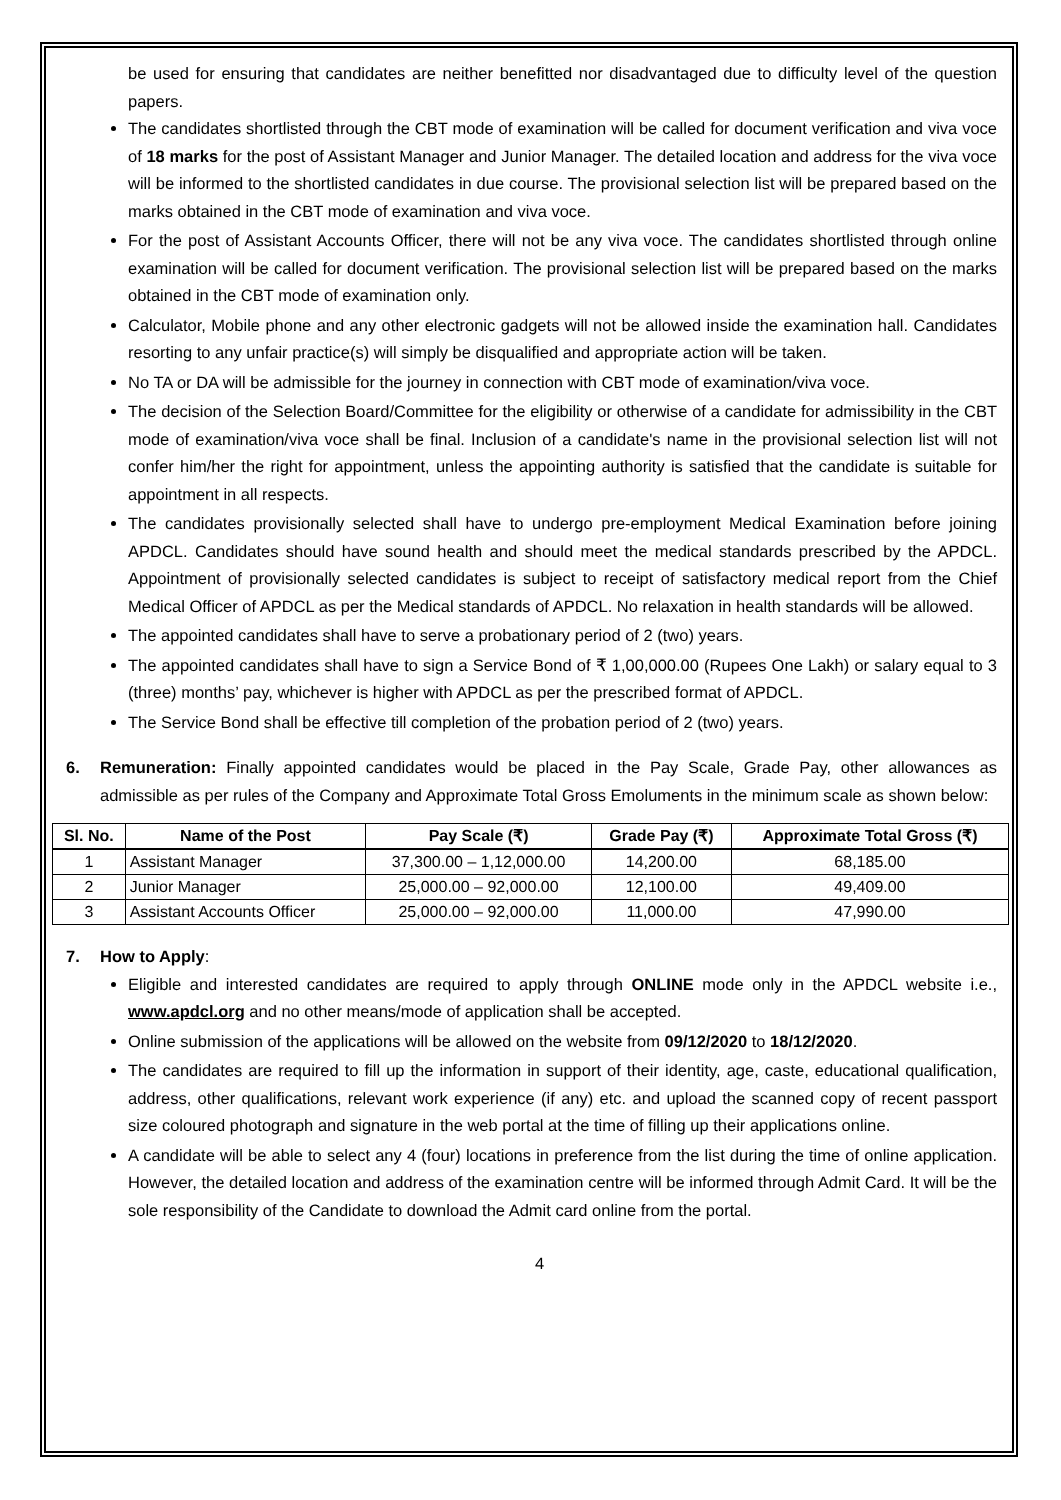be used for ensuring that candidates are neither benefitted nor disadvantaged due to difficulty level of the question papers.
The candidates shortlisted through the CBT mode of examination will be called for document verification and viva voce of 18 marks for the post of Assistant Manager and Junior Manager. The detailed location and address for the viva voce will be informed to the shortlisted candidates in due course. The provisional selection list will be prepared based on the marks obtained in the CBT mode of examination and viva voce.
For the post of Assistant Accounts Officer, there will not be any viva voce. The candidates shortlisted through online examination will be called for document verification. The provisional selection list will be prepared based on the marks obtained in the CBT mode of examination only.
Calculator, Mobile phone and any other electronic gadgets will not be allowed inside the examination hall. Candidates resorting to any unfair practice(s) will simply be disqualified and appropriate action will be taken.
No TA or DA will be admissible for the journey in connection with CBT mode of examination/viva voce.
The decision of the Selection Board/Committee for the eligibility or otherwise of a candidate for admissibility in the CBT mode of examination/viva voce shall be final. Inclusion of a candidate's name in the provisional selection list will not confer him/her the right for appointment, unless the appointing authority is satisfied that the candidate is suitable for appointment in all respects.
The candidates provisionally selected shall have to undergo pre-employment Medical Examination before joining APDCL. Candidates should have sound health and should meet the medical standards prescribed by the APDCL. Appointment of provisionally selected candidates is subject to receipt of satisfactory medical report from the Chief Medical Officer of APDCL as per the Medical standards of APDCL. No relaxation in health standards will be allowed.
The appointed candidates shall have to serve a probationary period of 2 (two) years.
The appointed candidates shall have to sign a Service Bond of ₹ 1,00,000.00 (Rupees One Lakh) or salary equal to 3 (three) months’ pay, whichever is higher with APDCL as per the prescribed format of APDCL.
The Service Bond shall be effective till completion of the probation period of 2 (two) years.
6. Remuneration: Finally appointed candidates would be placed in the Pay Scale, Grade Pay, other allowances as admissible as per rules of the Company and Approximate Total Gross Emoluments in the minimum scale as shown below:
| Sl. No. | Name of the Post | Pay Scale (₹) | Grade Pay (₹) | Approximate Total Gross (₹) |
| --- | --- | --- | --- | --- |
| 1 | Assistant Manager | 37,300.00 – 1,12,000.00 | 14,200.00 | 68,185.00 |
| 2 | Junior Manager | 25,000.00 – 92,000.00 | 12,100.00 | 49,409.00 |
| 3 | Assistant Accounts Officer | 25,000.00 – 92,000.00 | 11,000.00 | 47,990.00 |
7. How to Apply:
Eligible and interested candidates are required to apply through ONLINE mode only in the APDCL website i.e., www.apdcl.org and no other means/mode of application shall be accepted.
Online submission of the applications will be allowed on the website from 09/12/2020 to 18/12/2020.
The candidates are required to fill up the information in support of their identity, age, caste, educational qualification, address, other qualifications, relevant work experience (if any) etc. and upload the scanned copy of recent passport size coloured photograph and signature in the web portal at the time of filling up their applications online.
A candidate will be able to select any 4 (four) locations in preference from the list during the time of online application. However, the detailed location and address of the examination centre will be informed through Admit Card. It will be the sole responsibility of the Candidate to download the Admit card online from the portal.
4